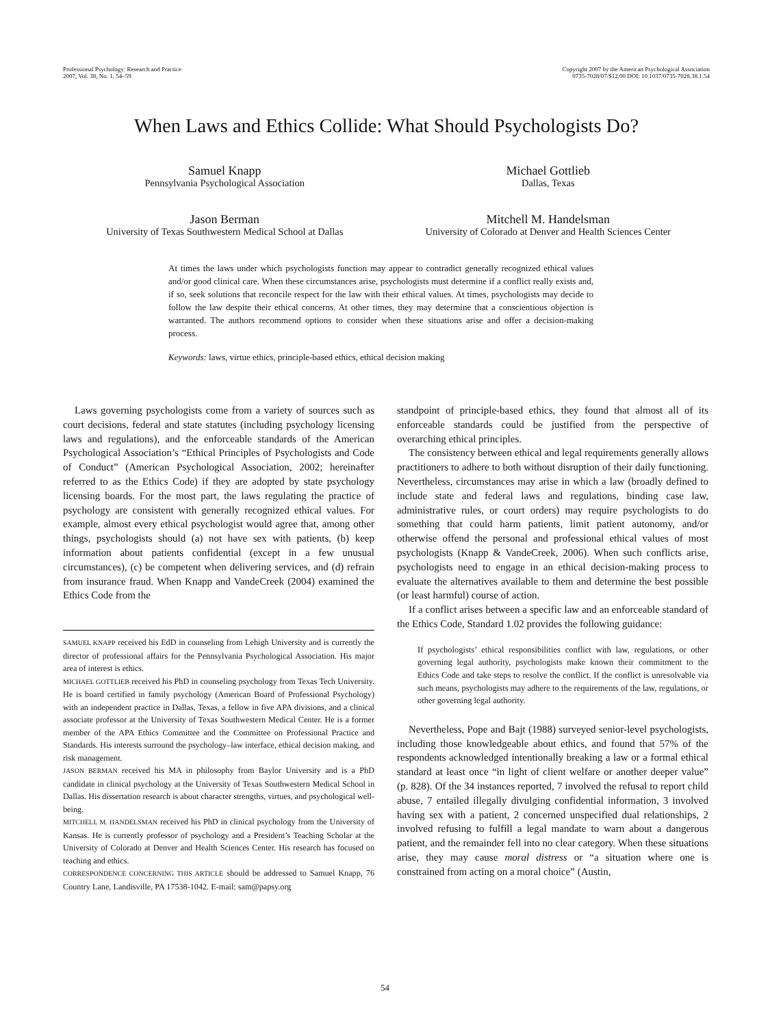Professional Psychology: Research and Practice
2007, Vol. 38, No. 1, 54–59
Copyright 2007 by the American Psychological Association
0735-7028/07/$12.00 DOI: 10.1037/0735-7028.38.1.54
When Laws and Ethics Collide: What Should Psychologists Do?
Samuel Knapp
Pennsylvania Psychological Association
Michael Gottlieb
Dallas, Texas
Jason Berman
University of Texas Southwestern Medical School at Dallas
Mitchell M. Handelsman
University of Colorado at Denver and Health Sciences Center
At times the laws under which psychologists function may appear to contradict generally recognized ethical values and/or good clinical care. When these circumstances arise, psychologists must determine if a conflict really exists and, if so, seek solutions that reconcile respect for the law with their ethical values. At times, psychologists may decide to follow the law despite their ethical concerns. At other times, they may determine that a conscientious objection is warranted. The authors recommend options to consider when these situations arise and offer a decision-making process.
Keywords: laws, virtue ethics, principle-based ethics, ethical decision making
Laws governing psychologists come from a variety of sources such as court decisions, federal and state statutes (including psychology licensing laws and regulations), and the enforceable standards of the American Psychological Association’s “Ethical Principles of Psychologists and Code of Conduct” (American Psychological Association, 2002; hereinafter referred to as the Ethics Code) if they are adopted by state psychology licensing boards. For the most part, the laws regulating the practice of psychology are consistent with generally recognized ethical values. For example, almost every ethical psychologist would agree that, among other things, psychologists should (a) not have sex with patients, (b) keep information about patients confidential (except in a few unusual circumstances), (c) be competent when delivering services, and (d) refrain from insurance fraud. When Knapp and VandeCreek (2004) examined the Ethics Code from the
SAMUEL KNAPP received his EdD in counseling from Lehigh University and is currently the director of professional affairs for the Pennsylvania Psychological Association. His major area of interest is ethics.
MICHAEL GOTTLIEB received his PhD in counseling psychology from Texas Tech University. He is board certified in family psychology (American Board of Professional Psychology) with an independent practice in Dallas, Texas, a fellow in five APA divisions, and a clinical associate professor at the University of Texas Southwestern Medical Center. He is a former member of the APA Ethics Committee and the Committee on Professional Practice and Standards. His interests surround the psychology–law interface, ethical decision making, and risk management.
JASON BERMAN received his MA in philosophy from Baylor University and is a PhD candidate in clinical psychology at the University of Texas Southwestern Medical School in Dallas. His dissertation research is about character strengths, virtues, and psychological well-being.
MITCHELL M. HANDELSMAN received his PhD in clinical psychology from the University of Kansas. He is currently professor of psychology and a President’s Teaching Scholar at the University of Colorado at Denver and Health Sciences Center. His research has focused on teaching and ethics.
CORRESPONDENCE CONCERNING THIS ARTICLE should be addressed to Samuel Knapp, 76 Country Lane, Landisville, PA 17538-1042. E-mail: sam@papsy.org
standpoint of principle-based ethics, they found that almost all of its enforceable standards could be justified from the perspective of overarching ethical principles.
The consistency between ethical and legal requirements generally allows practitioners to adhere to both without disruption of their daily functioning. Nevertheless, circumstances may arise in which a law (broadly defined to include state and federal laws and regulations, binding case law, administrative rules, or court orders) may require psychologists to do something that could harm patients, limit patient autonomy, and/or otherwise offend the personal and professional ethical values of most psychologists (Knapp & VandeCreek, 2006). When such conflicts arise, psychologists need to engage in an ethical decision-making process to evaluate the alternatives available to them and determine the best possible (or least harmful) course of action.
If a conflict arises between a specific law and an enforceable standard of the Ethics Code, Standard 1.02 provides the following guidance:
If psychologists’ ethical responsibilities conflict with law, regulations, or other governing legal authority, psychologists make known their commitment to the Ethics Code and take steps to resolve the conflict. If the conflict is unresolvable via such means, psychologists may adhere to the requirements of the law, regulations, or other governing legal authority.
Nevertheless, Pope and Bajt (1988) surveyed senior-level psychologists, including those knowledgeable about ethics, and found that 57% of the respondents acknowledged intentionally breaking a law or a formal ethical standard at least once “in light of client welfare or another deeper value” (p. 828). Of the 34 instances reported, 7 involved the refusal to report child abuse, 7 entailed illegally divulging confidential information, 3 involved having sex with a patient, 2 concerned unspecified dual relationships, 2 involved refusing to fulfill a legal mandate to warn about a dangerous patient, and the remainder fell into no clear category. When these situations arise, they may cause moral distress or “a situation where one is constrained from acting on a moral choice” (Austin,
54